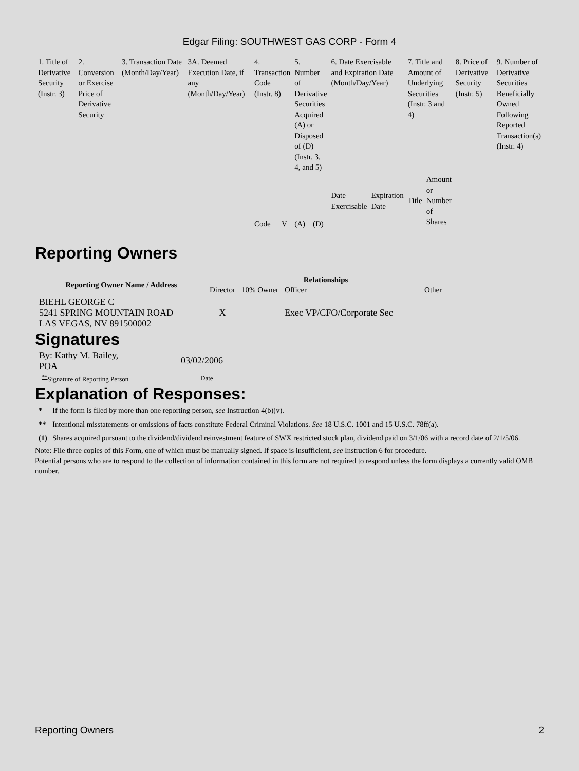Edgar Filing: SOUTHWEST GAS CORP - Form 4
| 1. Title of Derivative Security (Instr. 3) | 2. Conversion or Exercise Price of Derivative Security | 3. Transaction Date (Month/Day/Year) | 3A. Deemed Execution Date, if any (Month/Day/Year) | 4. Transaction Code (Instr. 8) | | 5. Number of Derivative Securities Acquired (A) or Disposed of (D) (Instr. 3, 4, and 5) | | 6. Date Exercisable and Expiration Date (Month/Day/Year) | | 7. Title and Amount of Underlying Securities (Instr. 3 and 4) | | 8. Price of Derivative Security (Instr. 5) | 9. Number of Derivative Securities Beneficially Owned Following Reported Transaction(s) (Instr. 4) |
| | | | | Code | V | (A) | (D) | Date Exercisable | Expiration Date | Title | Amount or Number of Shares | | |
Reporting Owners
| Reporting Owner Name / Address | Relationships | | | |
| --- | --- | --- | --- | --- |
| | Director | 10% Owner | Officer | Other |
| BIEHL GEORGE C 5241 SPRING MOUNTAIN ROAD LAS VEGAS, NV 891500002 | X | | Exec VP/CFO/Corporate Sec | |
Signatures
| By: Kathy M. Bailey, POA | 03/02/2006 |
| <sup>**</sup> Signature of Reporting Person | Date |
Explanation of Responses:
| * | If the form is filed by more than one reporting person, see Instruction 4(b)(v). |
| ** | Intentional misstatements or omissions of facts constitute Federal Criminal Violations. See 18 U.S.C. 1001 and 15 U.S.C. 78ff(a). |
| (1) | Shares acquired pursuant to the dividend/dividend reinvestment feature of SWX restricted stock plan, dividend paid on 3/1/06 with a record date of 2/1/5/06. |
Note: File three copies of this Form, one of which must be manually signed. If space is insufficient, see Instruction 6 for procedure.
Potential persons who are to respond to the collection of information contained in this form are not required to respond unless the form displays a currently valid OMB number.
Reporting Owners 2